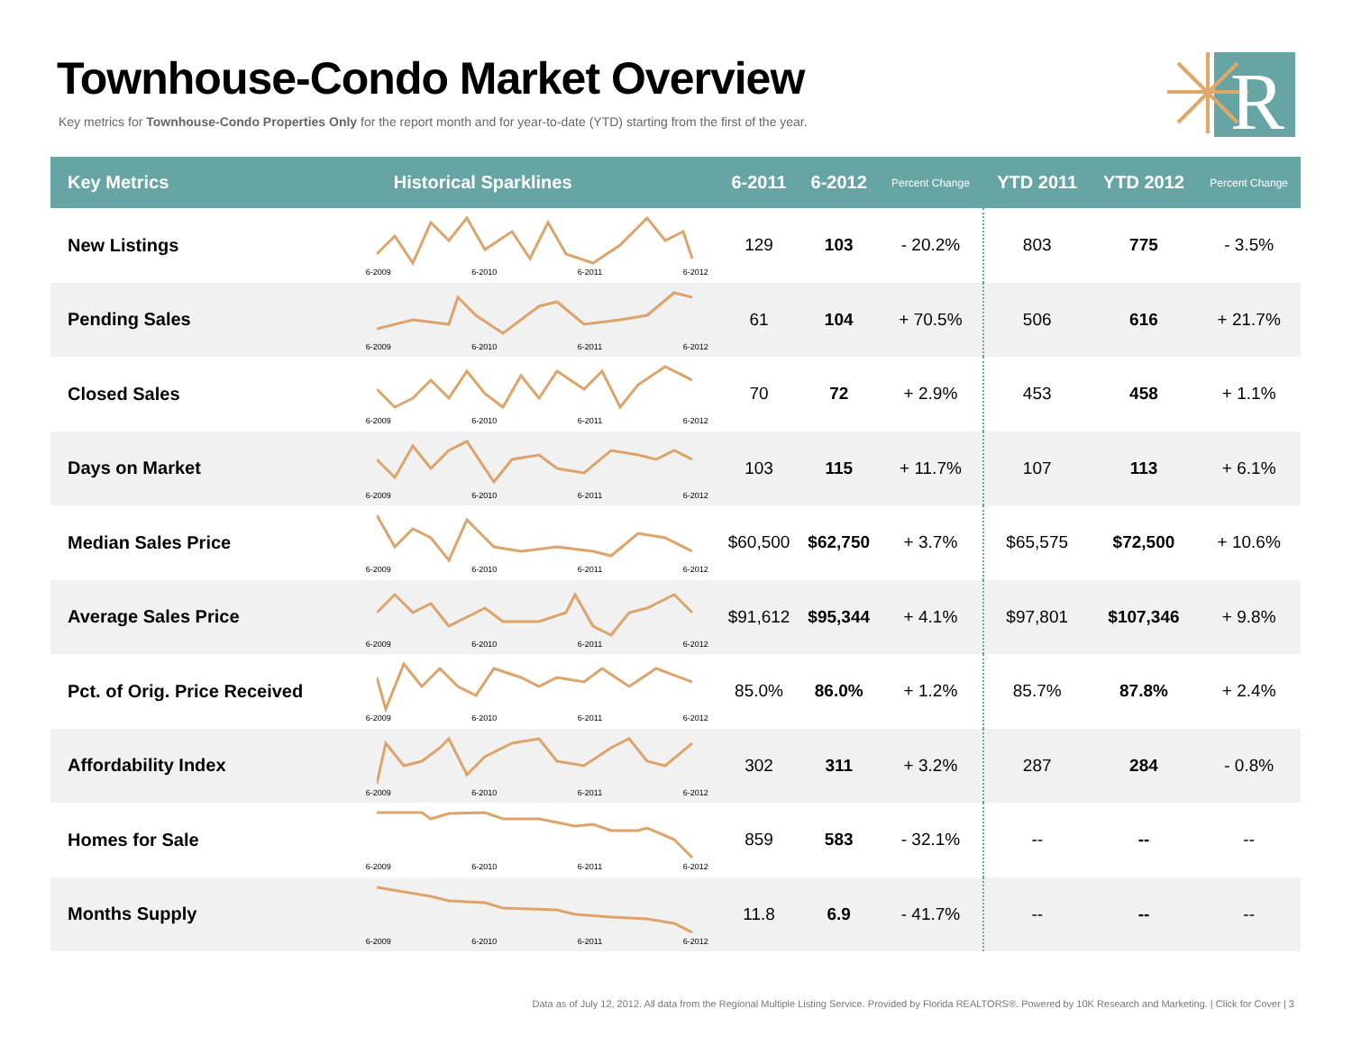Townhouse-Condo Market Overview
Key metrics for Townhouse-Condo Properties Only for the report month and for year-to-date (YTD) starting from the first of the year.
R
| Key Metrics | Historical Sparklines | 6-2011 | 6-2012 | Percent Change | YTD 2011 | YTD 2012 | Percent Change |
| --- | --- | --- | --- | --- | --- | --- | --- |
| New Listings | 6-2009 6-2010 6-2011 6-2012 | 129 | 103 | - 20.2% | 803 | 775 | - 3.5% |
| Pending Sales | 6-2009 6-2010 6-2011 6-2012 | 61 | 104 | + 70.5% | 506 | 616 | + 21.7% |
| Closed Sales | 6-2009 6-2010 6-2011 6-2012 | 70 | 72 | + 2.9% | 453 | 458 | + 1.1% |
| Days on Market | 6-2009 6-2010 6-2011 6-2012 | 103 | 115 | + 11.7% | 107 | 113 | + 6.1% |
| Median Sales Price | 6-2009 6-2010 6-2011 6-2012 | $60,500 | $62,750 | + 3.7% | $65,575 | $72,500 | + 10.6% |
| Average Sales Price | 6-2009 6-2010 6-2011 6-2012 | $91,612 | $95,344 | + 4.1% | $97,801 | $107,346 | + 9.8% |
| Pct. of Orig. Price Received | 6-2009 6-2010 6-2011 6-2012 | 85.0% | 86.0% | + 1.2% | 85.7% | 87.8% | + 2.4% |
| Affordability Index | 6-2009 6-2010 6-2011 6-2012 | 302 | 311 | + 3.2% | 287 | 284 | - 0.8% |
| Homes for Sale | 6-2009 6-2010 6-2011 6-2012 | 859 | 583 | - 32.1% | -- | -- | -- |
| Months Supply | 6-2009 6-2010 6-2011 6-2012 | 11.8 | 6.9 | - 41.7% | -- | -- | -- |
Data as of July 12, 2012. All data from the Regional Multiple Listing Service. Provided by Florida REALTORS®. Powered by 10K Research and Marketing. | Click for Cover | 3